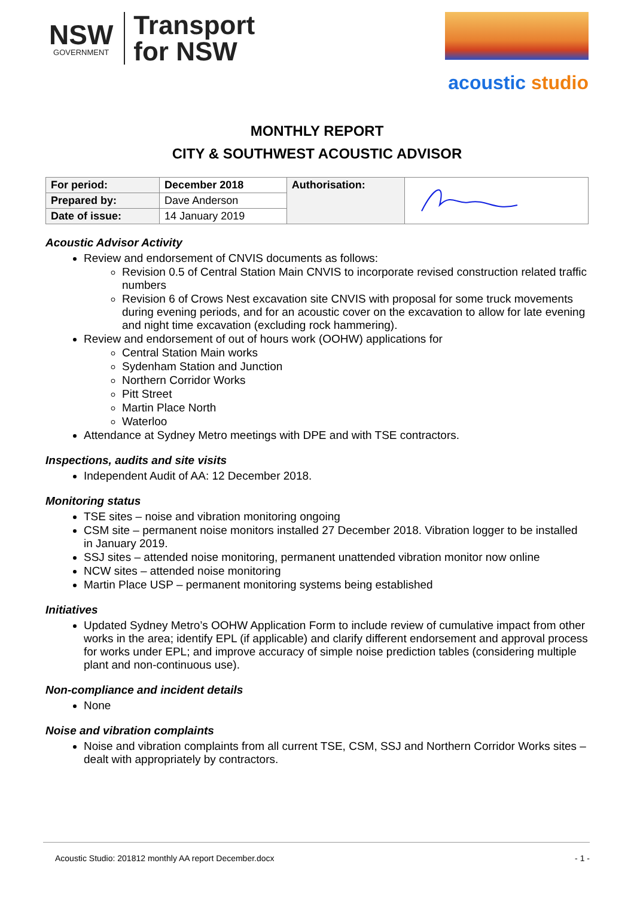NSW
GOVERNMENT
Transport
for NSW
acoustic studio
MONTHLY REPORT
CITY & SOUTHWEST ACOUSTIC ADVISOR
| For period: | December 2018 | Authorisation: | |
| Prepared by: | Dave Anderson | | |
| Date of issue: | 14 January 2019 | | |
Acoustic Advisor Activity
Review and endorsement of CNVIS documents as follows:
Revision 0.5 of Central Station Main CNVIS to incorporate revised construction related traffic numbers
Revision 6 of Crows Nest excavation site CNVIS with proposal for some truck movements during evening periods, and for an acoustic cover on the excavation to allow for late evening and night time excavation (excluding rock hammering).
Review and endorsement of out of hours work (OOHW) applications for
Central Station Main works
Sydenham Station and Junction
Northern Corridor Works
Pitt Street
Martin Place North
Waterloo
Attendance at Sydney Metro meetings with DPE and with TSE contractors.
Inspections, audits and site visits
Independent Audit of AA: 12 December 2018.
Monitoring status
TSE sites – noise and vibration monitoring ongoing
CSM site – permanent noise monitors installed 27 December 2018. Vibration logger to be installed in January 2019.
SSJ sites – attended noise monitoring, permanent unattended vibration monitor now online
NCW sites – attended noise monitoring
Martin Place USP – permanent monitoring systems being established
Initiatives
Updated Sydney Metro’s OOHW Application Form to include review of cumulative impact from other works in the area; identify EPL (if applicable) and clarify different endorsement and approval process for works under EPL; and improve accuracy of simple noise prediction tables (considering multiple plant and non-continuous use).
Non-compliance and incident details
None
Noise and vibration complaints
Noise and vibration complaints from all current TSE, CSM, SSJ and Northern Corridor Works sites – dealt with appropriately by contractors.
Acoustic Studio: 201812 monthly AA report December.docx - 1 -